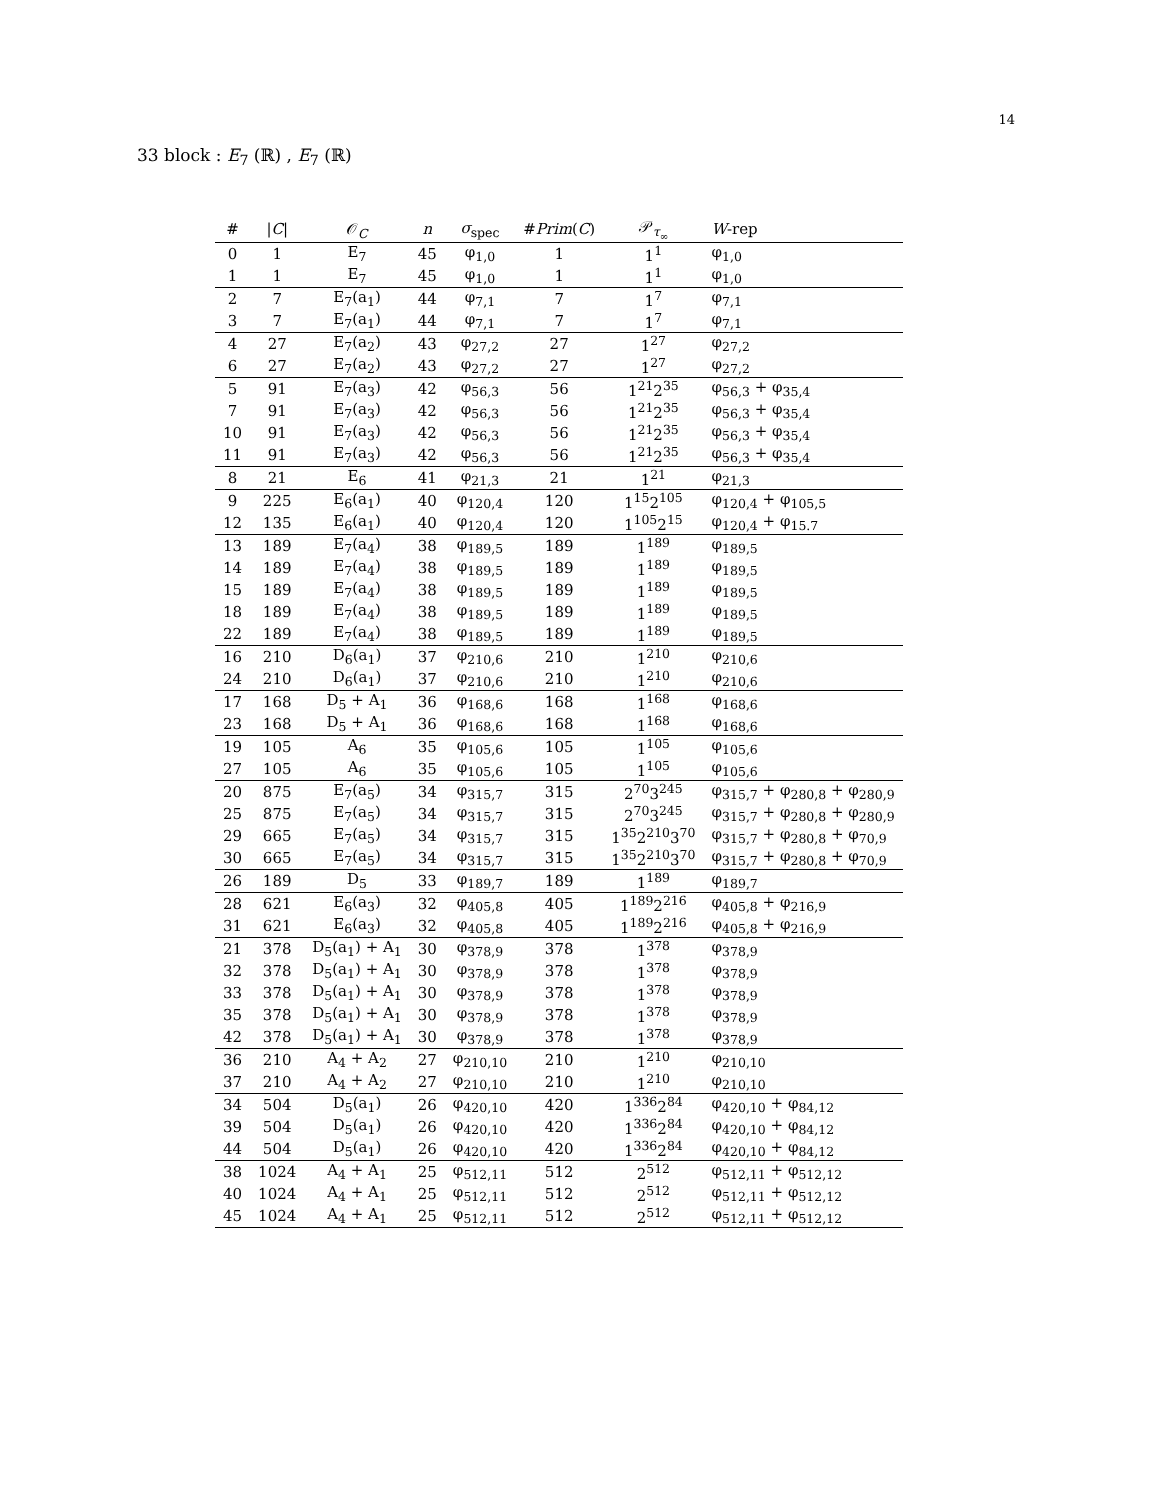14
33 block : E<sub>7</sub> (ℝ) , E<sub>7</sub> (ℝ)
| # | / C / | 𝒪<sub>C</sub> | n | σ<sub>spec</sub> | # Prim ( C ) | 𝒫<sub>τ<sub>∞</sub></sub> | W -rep |
| --- | --- | --- | --- | --- | --- | --- | --- |
| 0 | 1 | E<sub>7</sub> | 45 | φ<sub>1,0</sub> | 1 | 1<sup>1</sup> | φ<sub>1,0</sub> |
| 1 | 1 | E<sub>7</sub> | 45 | φ<sub>1,0</sub> | 1 | 1<sup>1</sup> | φ<sub>1,0</sub> |
| 2 | 7 | E<sub>7</sub>(a<sub>1</sub>) | 44 | φ<sub>7,1</sub> | 7 | 1<sup>7</sup> | φ<sub>7,1</sub> |
| 3 | 7 | E<sub>7</sub>(a<sub>1</sub>) | 44 | φ<sub>7,1</sub> | 7 | 1<sup>7</sup> | φ<sub>7,1</sub> |
| 4 | 27 | E<sub>7</sub>(a<sub>2</sub>) | 43 | φ<sub>27,2</sub> | 27 | 1<sup>27</sup> | φ<sub>27,2</sub> |
| 6 | 27 | E<sub>7</sub>(a<sub>2</sub>) | 43 | φ<sub>27,2</sub> | 27 | 1<sup>27</sup> | φ<sub>27,2</sub> |
| 5 | 91 | E<sub>7</sub>(a<sub>3</sub>) | 42 | φ<sub>56,3</sub> | 56 | 1<sup>21</sup>2<sup>35</sup> | φ<sub>56,3</sub> + φ<sub>35,4</sub> |
| 7 | 91 | E<sub>7</sub>(a<sub>3</sub>) | 42 | φ<sub>56,3</sub> | 56 | 1<sup>21</sup>2<sup>35</sup> | φ<sub>56,3</sub> + φ<sub>35,4</sub> |
| 10 | 91 | E<sub>7</sub>(a<sub>3</sub>) | 42 | φ<sub>56,3</sub> | 56 | 1<sup>21</sup>2<sup>35</sup> | φ<sub>56,3</sub> + φ<sub>35,4</sub> |
| 11 | 91 | E<sub>7</sub>(a<sub>3</sub>) | 42 | φ<sub>56,3</sub> | 56 | 1<sup>21</sup>2<sup>35</sup> | φ<sub>56,3</sub> + φ<sub>35,4</sub> |
| 8 | 21 | E<sub>6</sub> | 41 | φ<sub>21,3</sub> | 21 | 1<sup>21</sup> | φ<sub>21,3</sub> |
| 9 | 225 | E<sub>6</sub>(a<sub>1</sub>) | 40 | φ<sub>120,4</sub> | 120 | 1<sup>15</sup>2<sup>105</sup> | φ<sub>120,4</sub> + φ<sub>105,5</sub> |
| 12 | 135 | E<sub>6</sub>(a<sub>1</sub>) | 40 | φ<sub>120,4</sub> | 120 | 1<sup>105</sup>2<sup>15</sup> | φ<sub>120,4</sub> + φ<sub>15.7</sub> |
| 13 | 189 | E<sub>7</sub>(a<sub>4</sub>) | 38 | φ<sub>189,5</sub> | 189 | 1<sup>189</sup> | φ<sub>189,5</sub> |
| 14 | 189 | E<sub>7</sub>(a<sub>4</sub>) | 38 | φ<sub>189,5</sub> | 189 | 1<sup>189</sup> | φ<sub>189,5</sub> |
| 15 | 189 | E<sub>7</sub>(a<sub>4</sub>) | 38 | φ<sub>189,5</sub> | 189 | 1<sup>189</sup> | φ<sub>189,5</sub> |
| 18 | 189 | E<sub>7</sub>(a<sub>4</sub>) | 38 | φ<sub>189,5</sub> | 189 | 1<sup>189</sup> | φ<sub>189,5</sub> |
| 22 | 189 | E<sub>7</sub>(a<sub>4</sub>) | 38 | φ<sub>189,5</sub> | 189 | 1<sup>189</sup> | φ<sub>189,5</sub> |
| 16 | 210 | D<sub>6</sub>(a<sub>1</sub>) | 37 | φ<sub>210,6</sub> | 210 | 1<sup>210</sup> | φ<sub>210,6</sub> |
| 24 | 210 | D<sub>6</sub>(a<sub>1</sub>) | 37 | φ<sub>210,6</sub> | 210 | 1<sup>210</sup> | φ<sub>210,6</sub> |
| 17 | 168 | D<sub>5</sub> + A<sub>1</sub> | 36 | φ<sub>168,6</sub> | 168 | 1<sup>168</sup> | φ<sub>168,6</sub> |
| 23 | 168 | D<sub>5</sub> + A<sub>1</sub> | 36 | φ<sub>168,6</sub> | 168 | 1<sup>168</sup> | φ<sub>168,6</sub> |
| 19 | 105 | A<sub>6</sub> | 35 | φ<sub>105,6</sub> | 105 | 1<sup>105</sup> | φ<sub>105,6</sub> |
| 27 | 105 | A<sub>6</sub> | 35 | φ<sub>105,6</sub> | 105 | 1<sup>105</sup> | φ<sub>105,6</sub> |
| 20 | 875 | E<sub>7</sub>(a<sub>5</sub>) | 34 | φ<sub>315,7</sub> | 315 | 2<sup>70</sup>3<sup>245</sup> | φ<sub>315,7</sub> + φ<sub>280,8</sub> + φ<sub>280,9</sub> |
| 25 | 875 | E<sub>7</sub>(a<sub>5</sub>) | 34 | φ<sub>315,7</sub> | 315 | 2<sup>70</sup>3<sup>245</sup> | φ<sub>315,7</sub> + φ<sub>280,8</sub> + φ<sub>280,9</sub> |
| 29 | 665 | E<sub>7</sub>(a<sub>5</sub>) | 34 | φ<sub>315,7</sub> | 315 | 1<sup>35</sup>2<sup>210</sup>3<sup>70</sup> | φ<sub>315,7</sub> + φ<sub>280,8</sub> + φ<sub>70,9</sub> |
| 30 | 665 | E<sub>7</sub>(a<sub>5</sub>) | 34 | φ<sub>315,7</sub> | 315 | 1<sup>35</sup>2<sup>210</sup>3<sup>70</sup> | φ<sub>315,7</sub> + φ<sub>280,8</sub> + φ<sub>70,9</sub> |
| 26 | 189 | D<sub>5</sub> | 33 | φ<sub>189,7</sub> | 189 | 1<sup>189</sup> | φ<sub>189,7</sub> |
| 28 | 621 | E<sub>6</sub>(a<sub>3</sub>) | 32 | φ<sub>405,8</sub> | 405 | 1<sup>189</sup>2<sup>216</sup> | φ<sub>405,8</sub> + φ<sub>216,9</sub> |
| 31 | 621 | E<sub>6</sub>(a<sub>3</sub>) | 32 | φ<sub>405,8</sub> | 405 | 1<sup>189</sup>2<sup>216</sup> | φ<sub>405,8</sub> + φ<sub>216,9</sub> |
| 21 | 378 | D<sub>5</sub>(a<sub>1</sub>) + A<sub>1</sub> | 30 | φ<sub>378,9</sub> | 378 | 1<sup>378</sup> | φ<sub>378,9</sub> |
| 32 | 378 | D<sub>5</sub>(a<sub>1</sub>) + A<sub>1</sub> | 30 | φ<sub>378,9</sub> | 378 | 1<sup>378</sup> | φ<sub>378,9</sub> |
| 33 | 378 | D<sub>5</sub>(a<sub>1</sub>) + A<sub>1</sub> | 30 | φ<sub>378,9</sub> | 378 | 1<sup>378</sup> | φ<sub>378,9</sub> |
| 35 | 378 | D<sub>5</sub>(a<sub>1</sub>) + A<sub>1</sub> | 30 | φ<sub>378,9</sub> | 378 | 1<sup>378</sup> | φ<sub>378,9</sub> |
| 42 | 378 | D<sub>5</sub>(a<sub>1</sub>) + A<sub>1</sub> | 30 | φ<sub>378,9</sub> | 378 | 1<sup>378</sup> | φ<sub>378,9</sub> |
| 36 | 210 | A<sub>4</sub> + A<sub>2</sub> | 27 | φ<sub>210,10</sub> | 210 | 1<sup>210</sup> | φ<sub>210,10</sub> |
| 37 | 210 | A<sub>4</sub> + A<sub>2</sub> | 27 | φ<sub>210,10</sub> | 210 | 1<sup>210</sup> | φ<sub>210,10</sub> |
| 34 | 504 | D<sub>5</sub>(a<sub>1</sub>) | 26 | φ<sub>420,10</sub> | 420 | 1<sup>336</sup>2<sup>84</sup> | φ<sub>420,10</sub> + φ<sub>84,12</sub> |
| 39 | 504 | D<sub>5</sub>(a<sub>1</sub>) | 26 | φ<sub>420,10</sub> | 420 | 1<sup>336</sup>2<sup>84</sup> | φ<sub>420,10</sub> + φ<sub>84,12</sub> |
| 44 | 504 | D<sub>5</sub>(a<sub>1</sub>) | 26 | φ<sub>420,10</sub> | 420 | 1<sup>336</sup>2<sup>84</sup> | φ<sub>420,10</sub> + φ<sub>84,12</sub> |
| 38 | 1024 | A<sub>4</sub> + A<sub>1</sub> | 25 | φ<sub>512,11</sub> | 512 | 2<sup>512</sup> | φ<sub>512,11</sub> + φ<sub>512,12</sub> |
| 40 | 1024 | A<sub>4</sub> + A<sub>1</sub> | 25 | φ<sub>512,11</sub> | 512 | 2<sup>512</sup> | φ<sub>512,11</sub> + φ<sub>512,12</sub> |
| 45 | 1024 | A<sub>4</sub> + A<sub>1</sub> | 25 | φ<sub>512,11</sub> | 512 | 2<sup>512</sup> | φ<sub>512,11</sub> + φ<sub>512,12</sub> |